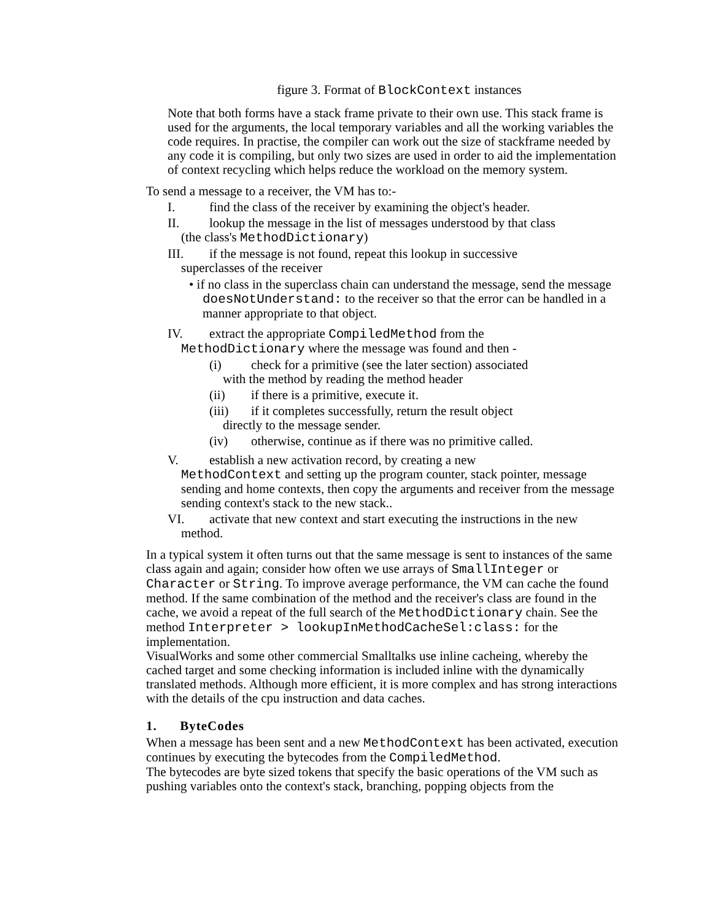figure 3. Format of BlockContext instances
Note that both forms have a stack frame private to their own use. This stack frame is used for the arguments, the local temporary variables and all the working variables the code requires. In practise, the compiler can work out the size of stackframe needed by any code it is compiling, but only two sizes are used in order to aid the implementation of context recycling which helps reduce the workload on the memory system.
To send a message to a receiver, the VM has to:-
I. find the class of the receiver by examining the object's header.
II. lookup the message in the list of messages understood by that class
(the class's MethodDictionary)
III. if the message is not found, repeat this lookup in successive
superclasses of the receiver
• if no class in the superclass chain can understand the message, send the message doesNotUnderstand: to the receiver so that the error can be handled in a manner appropriate to that object.
IV. extract the appropriate CompiledMethod from the
MethodDictionary where the message was found and then -
(i) check for a primitive (see the later section) associated
with the method by reading the method header
(ii) if there is a primitive, execute it.
(iii) if it completes successfully, return the result object
directly to the message sender.
(iv) otherwise, continue as if there was no primitive called.
V. establish a new activation record, by creating a new
MethodContext and setting up the program counter, stack pointer, message sending and home contexts, then copy the arguments and receiver from the message sending context's stack to the new stack..
VI. activate that new context and start executing the instructions in the new
method.
In a typical system it often turns out that the same message is sent to instances of the same class again and again; consider how often we use arrays of SmallInteger or Character or String. To improve average performance, the VM can cache the found method. If the same combination of the method and the receiver's class are found in the cache, we avoid a repeat of the full search of the MethodDictionary chain. See the method Interpreter > lookupInMethodCacheSel:class: for the implementation.
VisualWorks and some other commercial Smalltalks use inline cacheing, whereby the cached target and some checking information is included inline with the dynamically translated methods. Although more efficient, it is more complex and has strong interactions with the details of the cpu instruction and data caches.
1. ByteCodes
When a message has been sent and a new MethodContext has been activated, execution continues by executing the bytecodes from the CompiledMethod.
The bytecodes are byte sized tokens that specify the basic operations of the VM such as pushing variables onto the context's stack, branching, popping objects from the